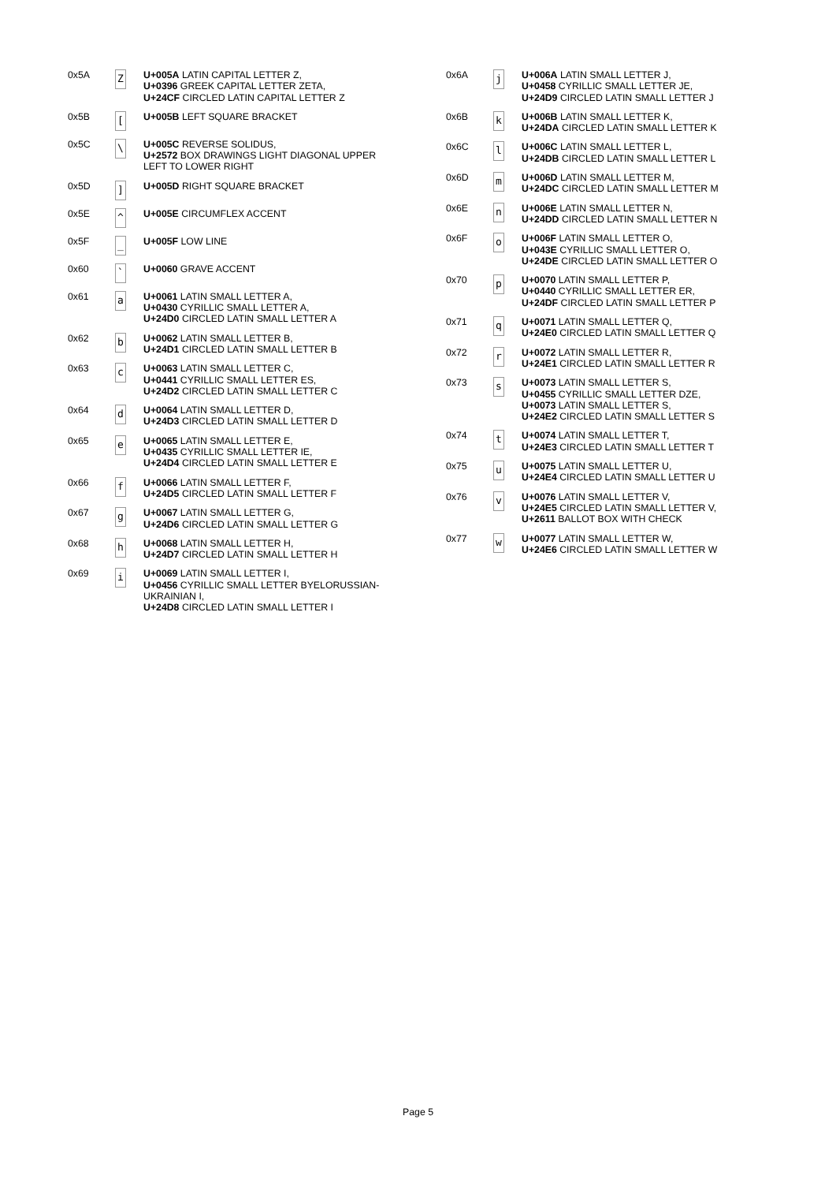| 0x5A | Z | U+005A LATIN CAPITAL LETTER Z, U+0396 GREEK CAPITAL LETTER ZETA, U+24CF CIRCLED LATIN CAPITAL LETTER Z |
| 0x5B | [ | U+005B LEFT SQUARE BRACKET |
| 0x5C | \ | U+005C REVERSE SOLIDUS, U+2572 BOX DRAWINGS LIGHT DIAGONAL UPPER LEFT TO LOWER RIGHT |
| 0x5D | ] | U+005D RIGHT SQUARE BRACKET |
| 0x5E | ^ | U+005E CIRCUMFLEX ACCENT |
| 0x5F | _ | U+005F LOW LINE |
| 0x60 | ` | U+0060 GRAVE ACCENT |
| 0x61 | a | U+0061 LATIN SMALL LETTER A, U+0430 CYRILLIC SMALL LETTER A, U+24D0 CIRCLED LATIN SMALL LETTER A |
| 0x62 | b | U+0062 LATIN SMALL LETTER B, U+24D1 CIRCLED LATIN SMALL LETTER B |
| 0x63 | c | U+0063 LATIN SMALL LETTER C, U+0441 CYRILLIC SMALL LETTER ES, U+24D2 CIRCLED LATIN SMALL LETTER C |
| 0x64 | d | U+0064 LATIN SMALL LETTER D, U+24D3 CIRCLED LATIN SMALL LETTER D |
| 0x65 | e | U+0065 LATIN SMALL LETTER E, U+0435 CYRILLIC SMALL LETTER IE, U+24D4 CIRCLED LATIN SMALL LETTER E |
| 0x66 | f | U+0066 LATIN SMALL LETTER F, U+24D5 CIRCLED LATIN SMALL LETTER F |
| 0x67 | g | U+0067 LATIN SMALL LETTER G, U+24D6 CIRCLED LATIN SMALL LETTER G |
| 0x68 | h | U+0068 LATIN SMALL LETTER H, U+24D7 CIRCLED LATIN SMALL LETTER H |
| 0x69 | i | U+0069 LATIN SMALL LETTER I, U+0456 CYRILLIC SMALL LETTER BYELORUSSIAN-UKRAINIAN I, U+24D8 CIRCLED LATIN SMALL LETTER I |
| 0x6A | j | U+006A LATIN SMALL LETTER J, U+0458 CYRILLIC SMALL LETTER JE, U+24D9 CIRCLED LATIN SMALL LETTER J |
| 0x6B | k | U+006B LATIN SMALL LETTER K, U+24DA CIRCLED LATIN SMALL LETTER K |
| 0x6C | l | U+006C LATIN SMALL LETTER L, U+24DB CIRCLED LATIN SMALL LETTER L |
| 0x6D | m | U+006D LATIN SMALL LETTER M, U+24DC CIRCLED LATIN SMALL LETTER M |
| 0x6E | n | U+006E LATIN SMALL LETTER N, U+24DD CIRCLED LATIN SMALL LETTER N |
| 0x6F | o | U+006F LATIN SMALL LETTER O, U+043E CYRILLIC SMALL LETTER O, U+24DE CIRCLED LATIN SMALL LETTER O |
| 0x70 | p | U+0070 LATIN SMALL LETTER P, U+0440 CYRILLIC SMALL LETTER ER, U+24DF CIRCLED LATIN SMALL LETTER P |
| 0x71 | q | U+0071 LATIN SMALL LETTER Q, U+24E0 CIRCLED LATIN SMALL LETTER Q |
| 0x72 | r | U+0072 LATIN SMALL LETTER R, U+24E1 CIRCLED LATIN SMALL LETTER R |
| 0x73 | s | U+0073 LATIN SMALL LETTER S, U+0455 CYRILLIC SMALL LETTER DZE, U+0073 LATIN SMALL LETTER S, U+24E2 CIRCLED LATIN SMALL LETTER S |
| 0x74 | t | U+0074 LATIN SMALL LETTER T, U+24E3 CIRCLED LATIN SMALL LETTER T |
| 0x75 | u | U+0075 LATIN SMALL LETTER U, U+24E4 CIRCLED LATIN SMALL LETTER U |
| 0x76 | v | U+0076 LATIN SMALL LETTER V, U+24E5 CIRCLED LATIN SMALL LETTER V, U+2611 BALLOT BOX WITH CHECK |
| 0x77 | w | U+0077 LATIN SMALL LETTER W, U+24E6 CIRCLED LATIN SMALL LETTER W |
Page 5